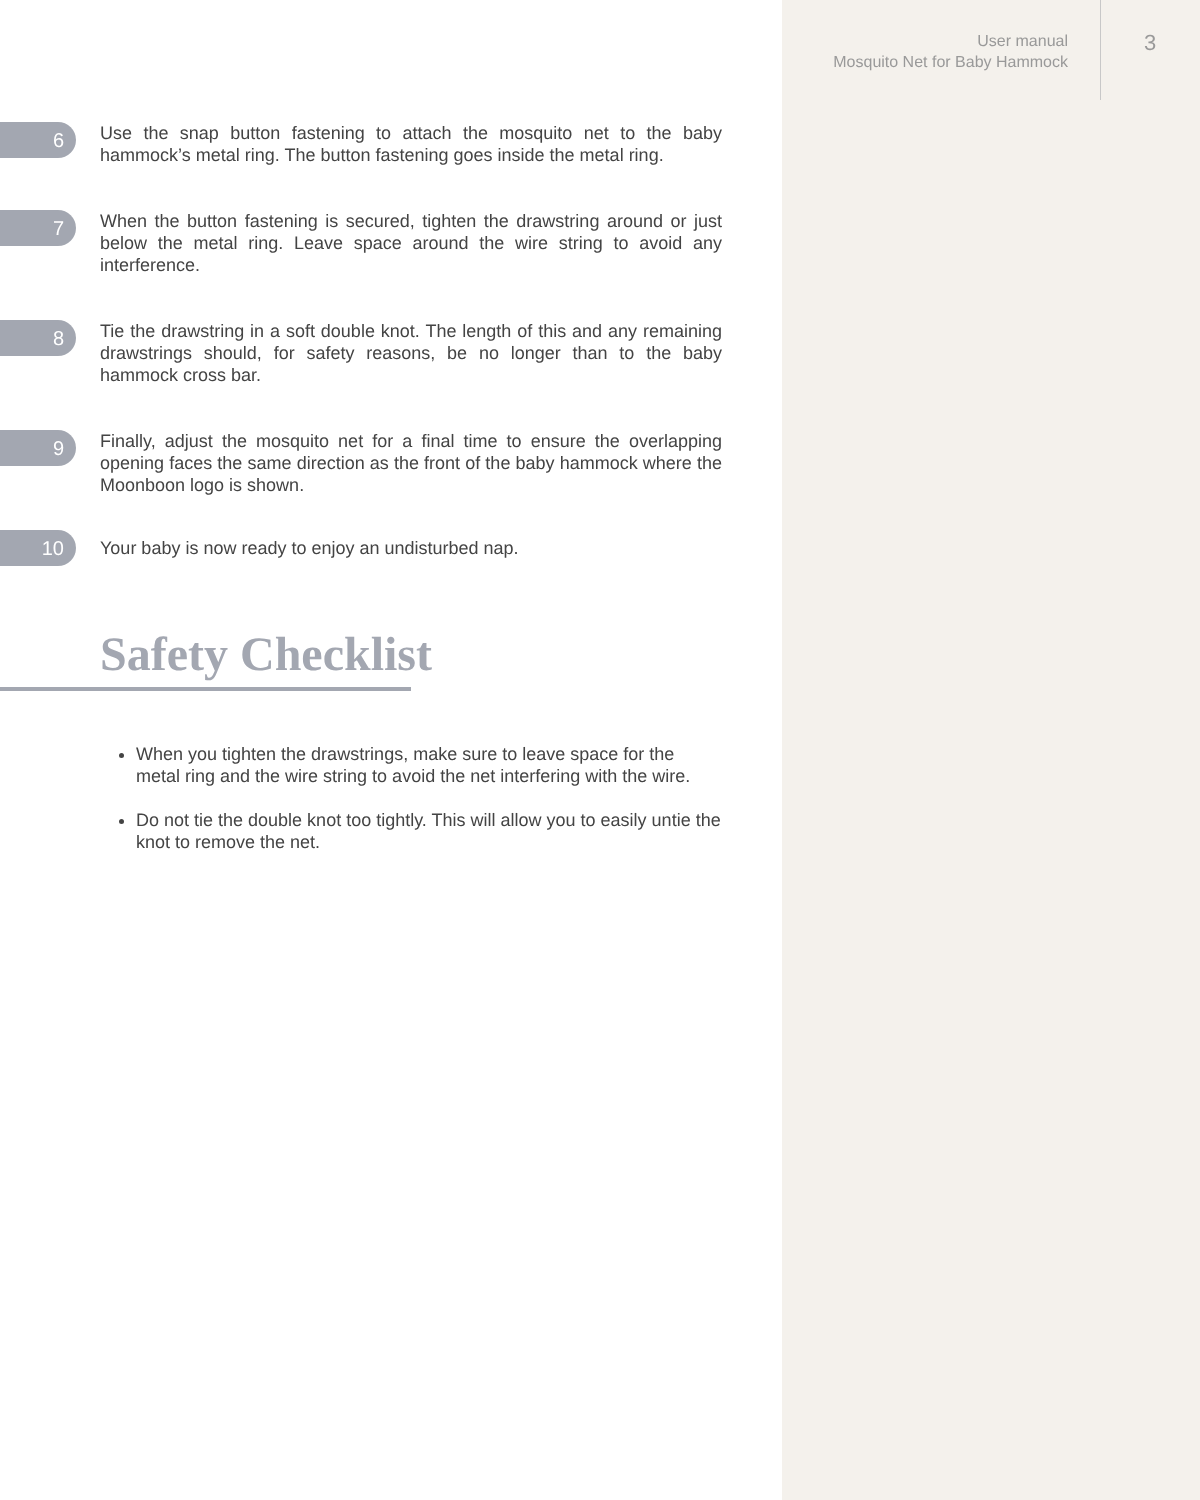User manual
Mosquito Net for Baby Hammock
3
6
Use the snap button fastening to attach the mosquito net to the baby hammock’s metal ring. The button fastening goes inside the metal ring.
7
When the button fastening is secured, tighten the drawstring around or just below the metal ring. Leave space around the wire string to avoid any interference.
8
Tie the drawstring in a soft double knot. The length of this and any remaining drawstrings should, for safety reasons, be no longer than to the baby hammock cross bar.
9
Finally, adjust the mosquito net for a final time to ensure the overlapping opening faces the same direction as the front of the baby hammock where the Moonboon logo is shown.
10
Your baby is now ready to enjoy an undisturbed nap.
Safety Checklist
When you tighten the drawstrings, make sure to leave space for the metal ring and the wire string to avoid the net interfering with the wire.
Do not tie the double knot too tightly. This will allow you to easily untie the knot to remove the net.